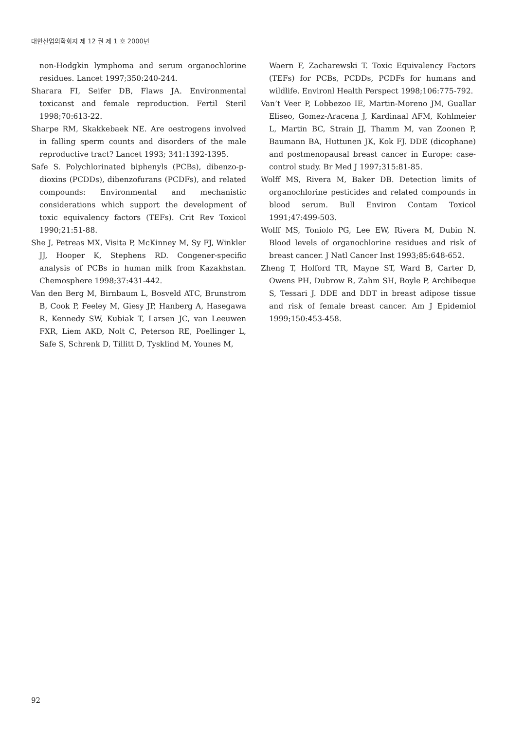대한산업의학회지 제 12 권 제 1 호 2000년
non-Hodgkin lymphoma and serum organochlorine residues. Lancet 1997;350:240-244.
Sharara FI, Seifer DB, Flaws JA. Environmental toxicanst and female reproduction. Fertil Steril 1998;70:613-22.
Sharpe RM, Skakkebaek NE. Are oestrogens involved in falling sperm counts and disorders of the male reproductive tract? Lancet 1993; 341:1392-1395.
Safe S. Polychlorinated biphenyls (PCBs), dibenzo-p-dioxins (PCDDs), dibenzofurans (PCDFs), and related compounds: Environmental and mechanistic considerations which support the development of toxic equivalency factors (TEFs). Crit Rev Toxicol 1990;21:51-88.
She J, Petreas MX, Visita P, McKinney M, Sy FJ, Winkler JJ, Hooper K, Stephens RD. Congener-specific analysis of PCBs in human milk from Kazakhstan. Chemosphere 1998;37:431-442.
Van den Berg M, Birnbaum L, Bosveld ATC, Brunstrom B, Cook P, Feeley M, Giesy JP, Hanberg A, Hasegawa R, Kennedy SW, Kubiak T, Larsen JC, van Leeuwen FXR, Liem AKD, Nolt C, Peterson RE, Poellinger L, Safe S, Schrenk D, Tillitt D, Tysklind M, Younes M,
Waern F, Zacharewski T. Toxic Equivalency Factors (TEFs) for PCBs, PCDDs, PCDFs for humans and wildlife. Environl Health Perspect 1998;106:775-792.
Van’t Veer P, Lobbezoo IE, Martin-Moreno JM, Guallar Eliseo, Gomez-Aracena J, Kardinaal AFM, Kohlmeier L, Martin BC, Strain JJ, Thamm M, van Zoonen P, Baumann BA, Huttunen JK, Kok FJ. DDE (dicophane) and postmenopausal breast cancer in Europe: case-control study. Br Med J 1997;315:81-85.
Wolff MS, Rivera M, Baker DB. Detection limits of organochlorine pesticides and related compounds in blood serum. Bull Environ Contam Toxicol 1991;47:499-503.
Wolff MS, Toniolo PG, Lee EW, Rivera M, Dubin N. Blood levels of organochlorine residues and risk of breast cancer. J Natl Cancer Inst 1993;85:648-652.
Zheng T, Holford TR, Mayne ST, Ward B, Carter D, Owens PH, Dubrow R, Zahm SH, Boyle P, Archibeque S, Tessari J. DDE and DDT in breast adipose tissue and risk of female breast cancer. Am J Epidemiol 1999;150:453-458.
92